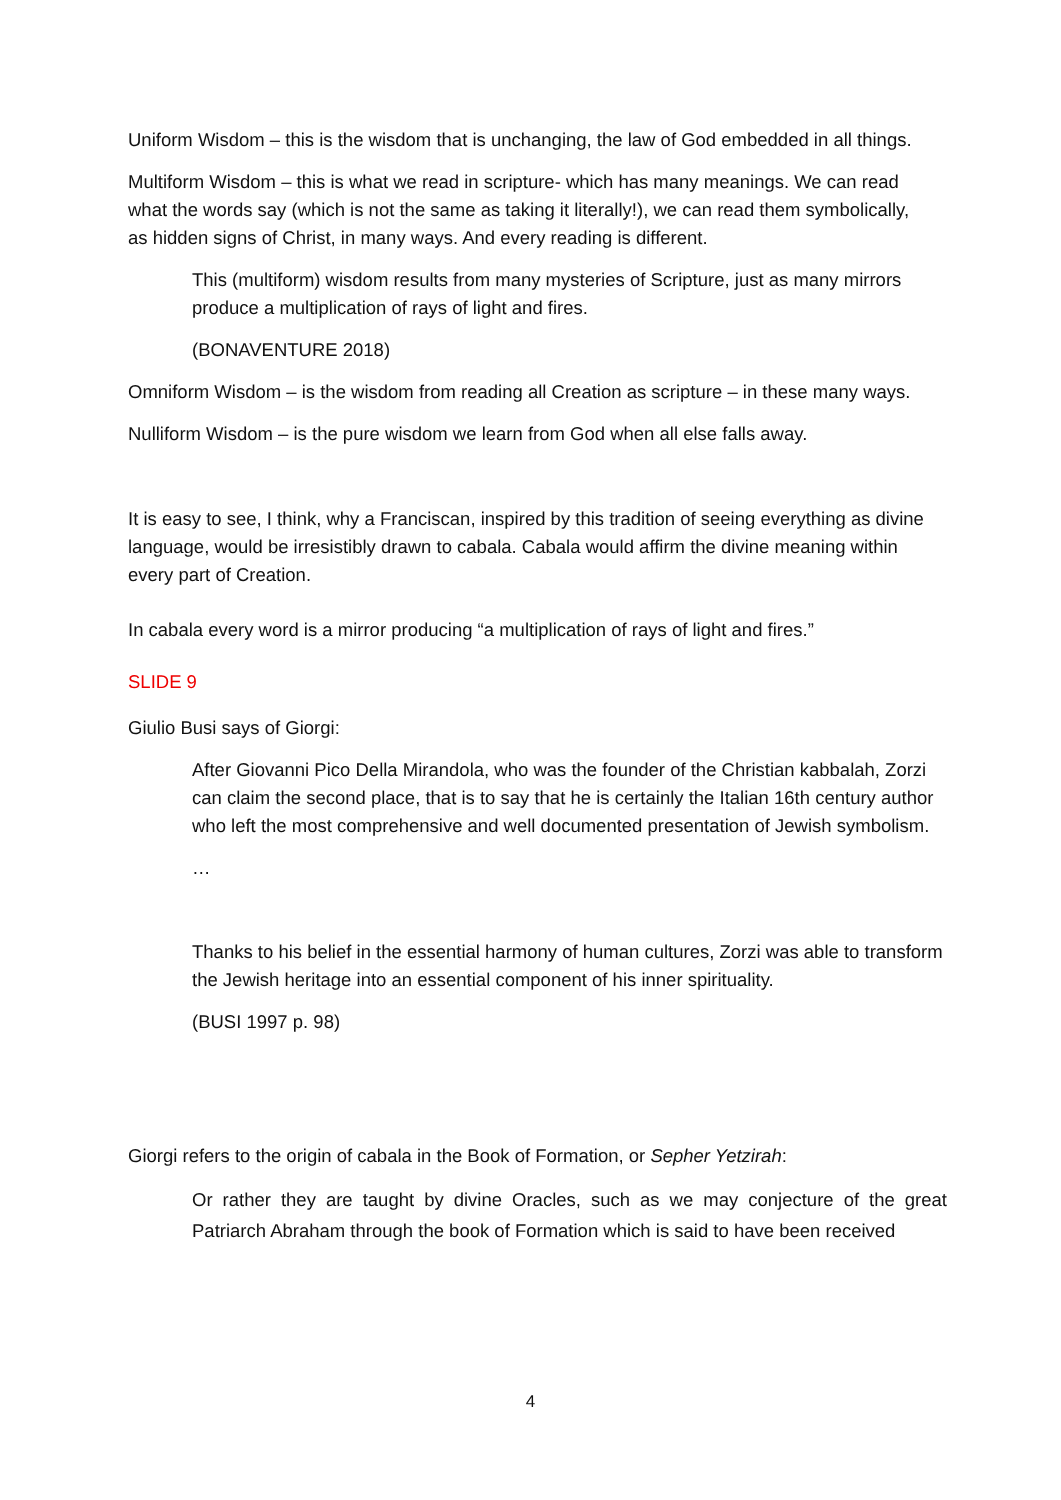Uniform Wisdom – this is the wisdom that is unchanging, the law of God embedded in all things.
Multiform Wisdom – this is what we read in scripture- which has many meanings. We can read what the words say (which is not the same as taking it literally!), we can read them symbolically, as hidden signs of Christ, in many ways. And every reading is different.
This (multiform) wisdom results from many mysteries of Scripture, just as many mirrors produce a multiplication of rays of light and fires.
(BONAVENTURE 2018)
Omniform Wisdom – is the wisdom from reading all Creation as scripture – in these many ways.
Nulliform Wisdom – is the pure wisdom we learn from God when all else falls away.
It is easy to see, I think, why a Franciscan, inspired by this tradition of seeing everything as divine language, would be irresistibly drawn to cabala. Cabala would affirm the divine meaning within every part of Creation.
In cabala every word is a mirror producing “a multiplication of rays of light and fires.”
SLIDE 9
Giulio Busi says of Giorgi:
After Giovanni Pico Della Mirandola, who was the founder of the Christian kabbalah, Zorzi can claim the second place, that is to say that he is certainly the Italian 16th century author who left the most comprehensive and well documented presentation of Jewish symbolism.
…
Thanks to his belief in the essential harmony of human cultures, Zorzi was able to transform the Jewish heritage into an essential component of his inner spirituality.
(BUSI 1997 p. 98)
Giorgi refers to the origin of cabala in the Book of Formation, or Sepher Yetzirah:
Or rather they are taught by divine Oracles, such as we may conjecture of the great Patriarch Abraham through the book of Formation which is said to have been received
4